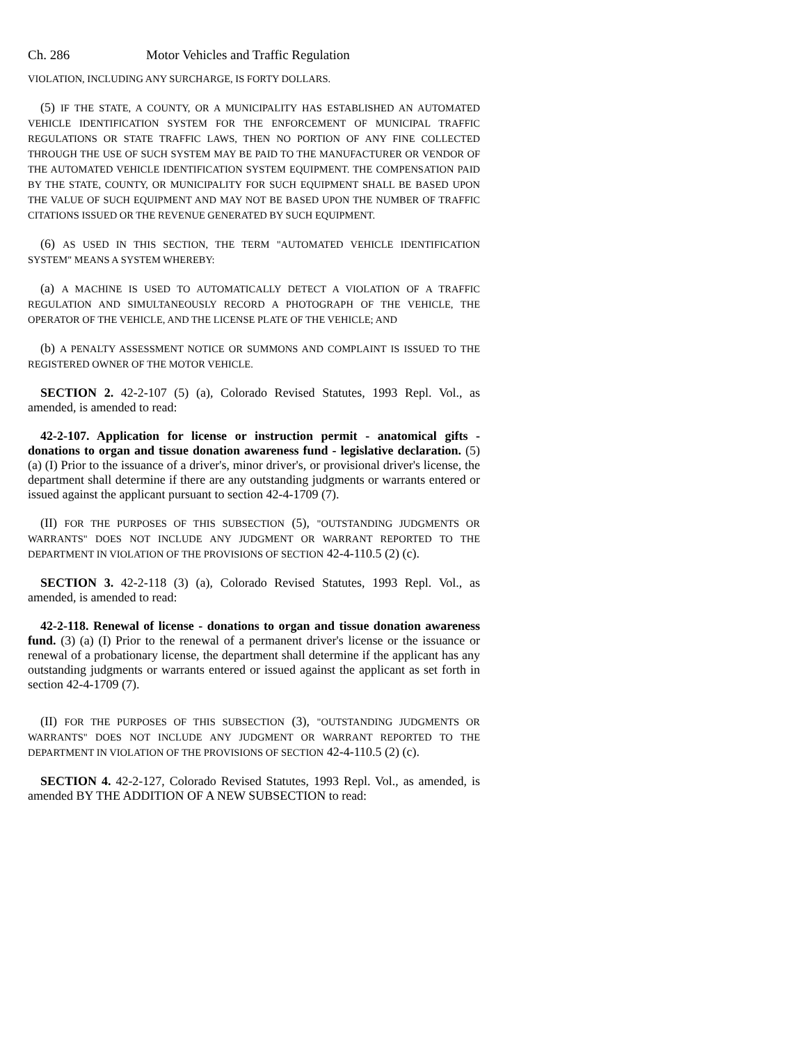Ch. 286 Motor Vehicles and Traffic Regulation
VIOLATION, INCLUDING ANY SURCHARGE, IS FORTY DOLLARS.
(5) IF THE STATE, A COUNTY, OR A MUNICIPALITY HAS ESTABLISHED AN AUTOMATED VEHICLE IDENTIFICATION SYSTEM FOR THE ENFORCEMENT OF MUNICIPAL TRAFFIC REGULATIONS OR STATE TRAFFIC LAWS, THEN NO PORTION OF ANY FINE COLLECTED THROUGH THE USE OF SUCH SYSTEM MAY BE PAID TO THE MANUFACTURER OR VENDOR OF THE AUTOMATED VEHICLE IDENTIFICATION SYSTEM EQUIPMENT. THE COMPENSATION PAID BY THE STATE, COUNTY, OR MUNICIPALITY FOR SUCH EQUIPMENT SHALL BE BASED UPON THE VALUE OF SUCH EQUIPMENT AND MAY NOT BE BASED UPON THE NUMBER OF TRAFFIC CITATIONS ISSUED OR THE REVENUE GENERATED BY SUCH EQUIPMENT.
(6) AS USED IN THIS SECTION, THE TERM "AUTOMATED VEHICLE IDENTIFICATION SYSTEM" MEANS A SYSTEM WHEREBY:
(a) A MACHINE IS USED TO AUTOMATICALLY DETECT A VIOLATION OF A TRAFFIC REGULATION AND SIMULTANEOUSLY RECORD A PHOTOGRAPH OF THE VEHICLE, THE OPERATOR OF THE VEHICLE, AND THE LICENSE PLATE OF THE VEHICLE; AND
(b) A PENALTY ASSESSMENT NOTICE OR SUMMONS AND COMPLAINT IS ISSUED TO THE REGISTERED OWNER OF THE MOTOR VEHICLE.
SECTION 2. 42-2-107 (5) (a), Colorado Revised Statutes, 1993 Repl. Vol., as amended, is amended to read:
42-2-107. Application for license or instruction permit - anatomical gifts - donations to organ and tissue donation awareness fund - legislative declaration. (5) (a) (I) Prior to the issuance of a driver's, minor driver's, or provisional driver's license, the department shall determine if there are any outstanding judgments or warrants entered or issued against the applicant pursuant to section 42-4-1709 (7).
(II) FOR THE PURPOSES OF THIS SUBSECTION (5), "OUTSTANDING JUDGMENTS OR WARRANTS" DOES NOT INCLUDE ANY JUDGMENT OR WARRANT REPORTED TO THE DEPARTMENT IN VIOLATION OF THE PROVISIONS OF SECTION 42-4-110.5 (2) (c).
SECTION 3. 42-2-118 (3) (a), Colorado Revised Statutes, 1993 Repl. Vol., as amended, is amended to read:
42-2-118. Renewal of license - donations to organ and tissue donation awareness fund. (3) (a) (I) Prior to the renewal of a permanent driver's license or the issuance or renewal of a probationary license, the department shall determine if the applicant has any outstanding judgments or warrants entered or issued against the applicant as set forth in section 42-4-1709 (7).
(II) FOR THE PURPOSES OF THIS SUBSECTION (3), "OUTSTANDING JUDGMENTS OR WARRANTS" DOES NOT INCLUDE ANY JUDGMENT OR WARRANT REPORTED TO THE DEPARTMENT IN VIOLATION OF THE PROVISIONS OF SECTION 42-4-110.5 (2) (c).
SECTION 4. 42-2-127, Colorado Revised Statutes, 1993 Repl. Vol., as amended, is amended BY THE ADDITION OF A NEW SUBSECTION to read: